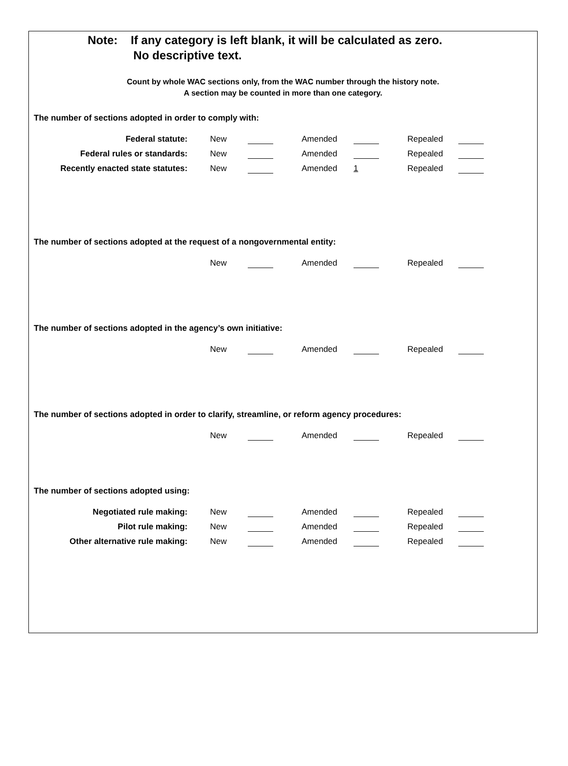Note: If any category is left blank, it will be calculated as zero.
No descriptive text.
Count by whole WAC sections only, from the WAC number through the history note.
A section may be counted in more than one category.
The number of sections adopted in order to comply with:
| Federal statute: | New | | Amended | | Repealed | |
| Federal rules or standards: | New | | Amended | | Repealed | |
| Recently enacted state statutes: | New | | Amended | 1 | Repealed | |
The number of sections adopted at the request of a nongovernmental entity:
| | New | | Amended | | Repealed | |
The number of sections adopted in the agency’s own initiative:
| | New | | Amended | | Repealed | |
The number of sections adopted in order to clarify, streamline, or reform agency procedures:
| | New | | Amended | | Repealed | |
The number of sections adopted using:
| Negotiated rule making: | New | | Amended | | Repealed | |
| Pilot rule making: | New | | Amended | | Repealed | |
| Other alternative rule making: | New | | Amended | | Repealed | |